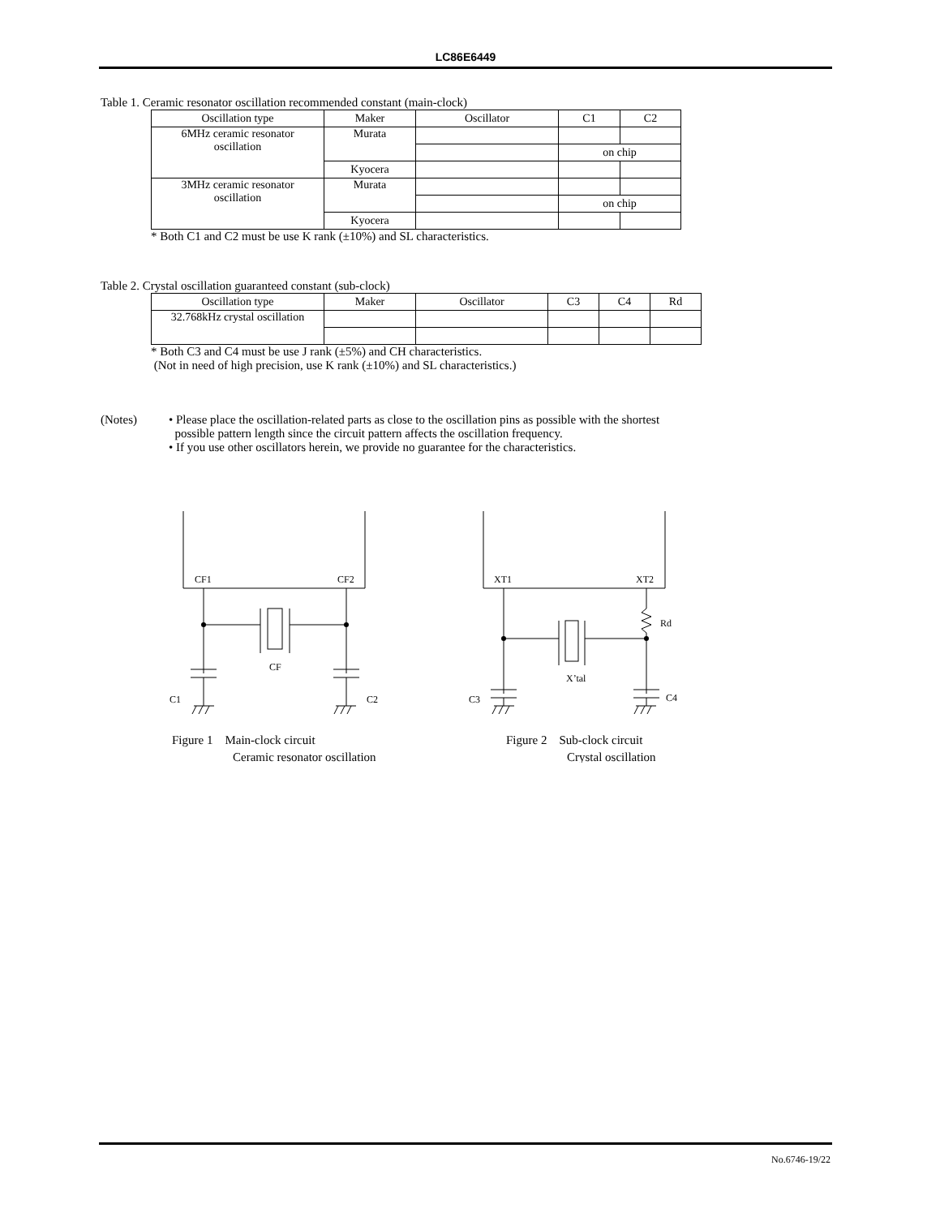LC86E6449
Table 1. Ceramic resonator oscillation recommended constant (main-clock)
| Oscillation type | Maker | Oscillator | C1 | C2 |
| --- | --- | --- | --- | --- |
| 6MHz ceramic resonator oscillation | Murata | | | |
| | | | on chip | |
| | Kyocera | | | |
| 3MHz ceramic resonator oscillation | Murata | | | |
| | | | on chip | |
| | Kyocera | | | |
* Both C1 and C2 must be use K rank (±10%) and SL characteristics.
Table 2. Crystal oscillation guaranteed constant (sub-clock)
| Oscillation type | Maker | Oscillator | C3 | C4 | Rd |
| --- | --- | --- | --- | --- | --- |
| 32.768kHz crystal oscillation | | | | | |
* Both C3 and C4 must be use J rank (±5%) and CH characteristics.
(Not in need of high precision, use K rank (±10%) and SL characteristics.)
(Notes) • Please place the oscillation-related parts as close to the oscillation pins as possible with the shortest
possible pattern length since the circuit pattern affects the oscillation frequency.
• If you use other oscillators herein, we provide no guarantee for the characteristics.
CF1
CF2
CF
C1
C2
XT1
XT2
Rd
X’tal
C3
C4
Figure 1 Main-clock circuit
Ceramic resonator oscillation
Figure 2 Sub-clock circuit
Crystal oscillation
No.6746-19/22